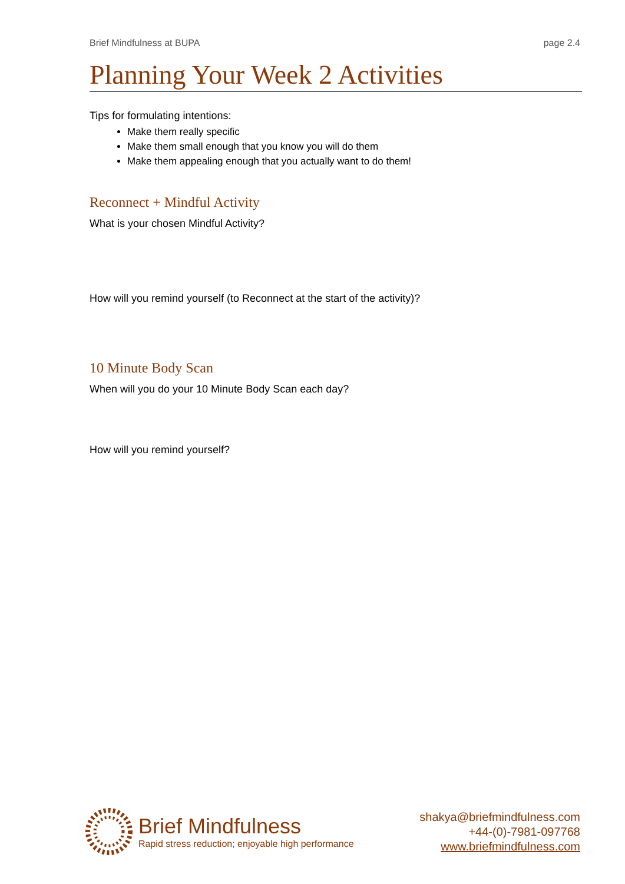Brief Mindfulness at BUPA page 2.4
Planning Your Week 2 Activities
Tips for formulating intentions:
Make them really specific
Make them small enough that you know you will do them
Make them appealing enough that you actually want to do them!
Reconnect + Mindful Activity
What is your chosen Mindful Activity?
How will you remind yourself (to Reconnect at the start of the activity)?
10 Minute Body Scan
When will you do your 10 Minute Body Scan each day?
How will you remind yourself?
Brief Mindfulness
Rapid stress reduction; enjoyable high performance
shakya@briefmindfulness.com
+44-(0)-7981-097768
www.briefmindfulness.com